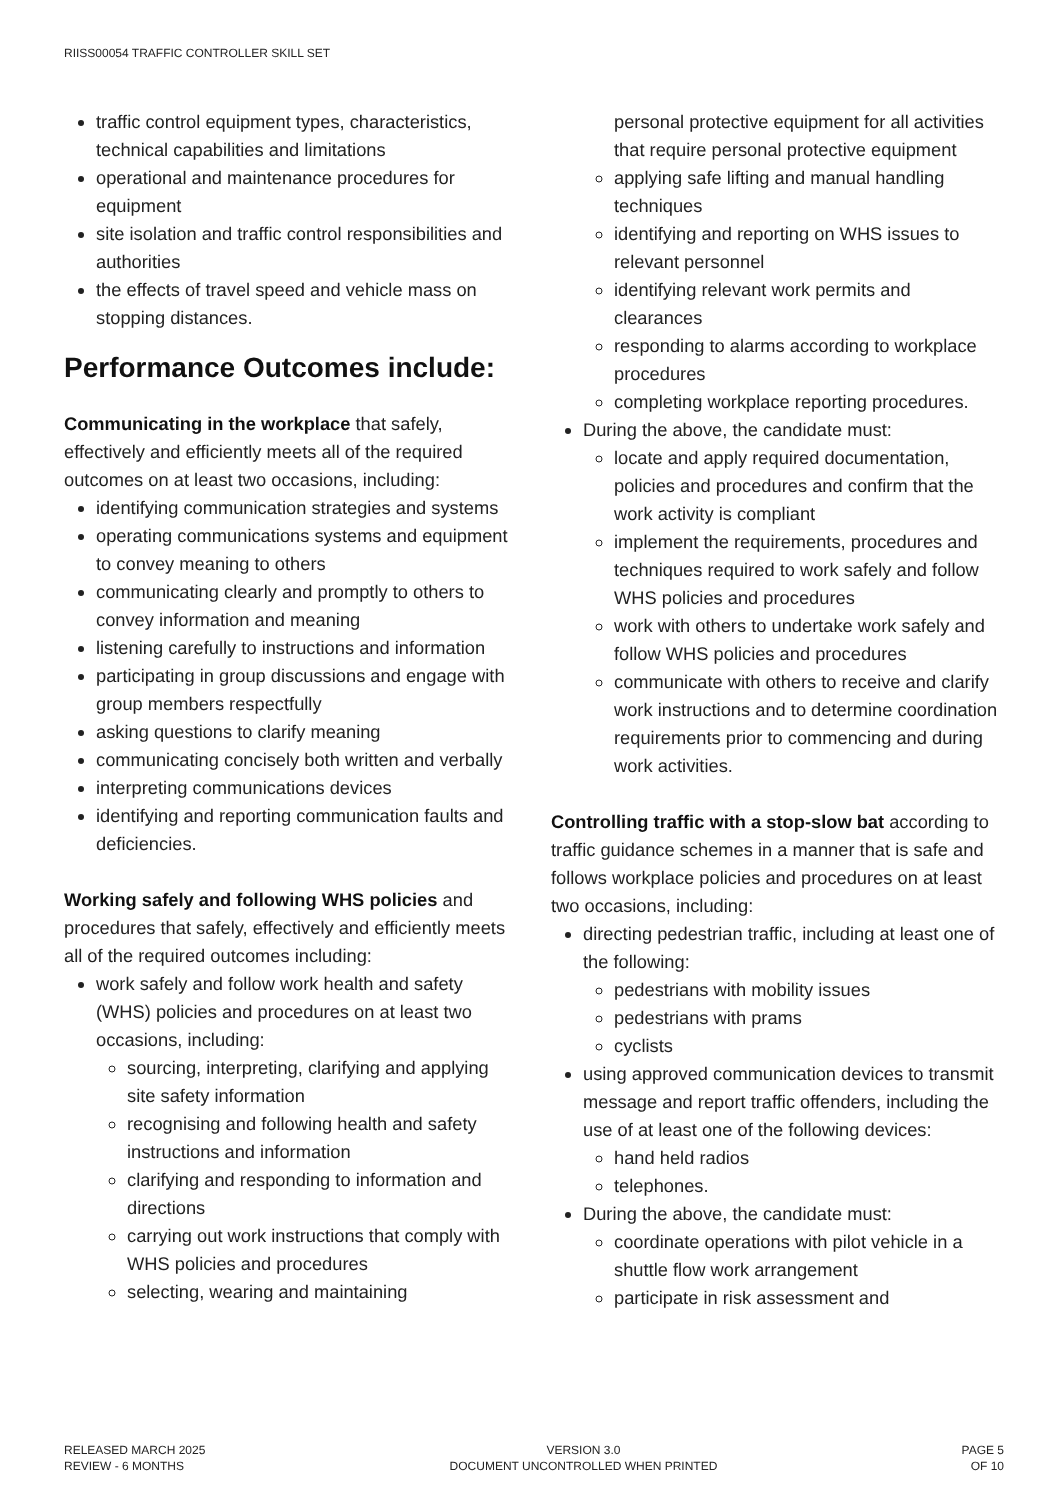RIISS00054 TRAFFIC CONTROLLER SKILL SET
traffic control equipment types, characteristics, technical capabilities and limitations
operational and maintenance procedures for equipment
site isolation and traffic control responsibilities and authorities
the effects of travel speed and vehicle mass on stopping distances.
Performance Outcomes include:
Communicating in the workplace that safely, effectively and efficiently meets all of the required outcomes on at least two occasions, including:
identifying communication strategies and systems
operating communications systems and equipment to convey meaning to others
communicating clearly and promptly to others to convey information and meaning
listening carefully to instructions and information
participating in group discussions and engage with group members respectfully
asking questions to clarify meaning
communicating concisely both written and verbally
interpreting communications devices
identifying and reporting communication faults and deficiencies.
Working safely and following WHS policies and procedures that safely, effectively and efficiently meets all of the required outcomes including:
work safely and follow work health and safety (WHS) policies and procedures on at least two occasions, including:
sourcing, interpreting, clarifying and applying site safety information
recognising and following health and safety instructions and information
clarifying and responding to information and directions
carrying out work instructions that comply with WHS policies and procedures
selecting, wearing and maintaining
personal protective equipment for all activities that require personal protective equipment
applying safe lifting and manual handling techniques
identifying and reporting on WHS issues to relevant personnel
identifying relevant work permits and clearances
responding to alarms according to workplace procedures
completing workplace reporting procedures.
During the above, the candidate must:
locate and apply required documentation, policies and procedures and confirm that the work activity is compliant
implement the requirements, procedures and techniques required to work safely and follow WHS policies and procedures
work with others to undertake work safely and follow WHS policies and procedures
communicate with others to receive and clarify work instructions and to determine coordination requirements prior to commencing and during work activities.
Controlling traffic with a stop-slow bat according to traffic guidance schemes in a manner that is safe and follows workplace policies and procedures on at least two occasions, including:
directing pedestrian traffic, including at least one of the following:
pedestrians with mobility issues
pedestrians with prams
cyclists
using approved communication devices to transmit message and report traffic offenders, including the use of at least one of the following devices:
hand held radios
telephones.
During the above, the candidate must:
coordinate operations with pilot vehicle in a shuttle flow work arrangement
participate in risk assessment and
RELEASED MARCH 2025
REVIEW - 6 MONTHS
VERSION 3.0
DOCUMENT UNCONTROLLED WHEN PRINTED
PAGE 5
OF 10